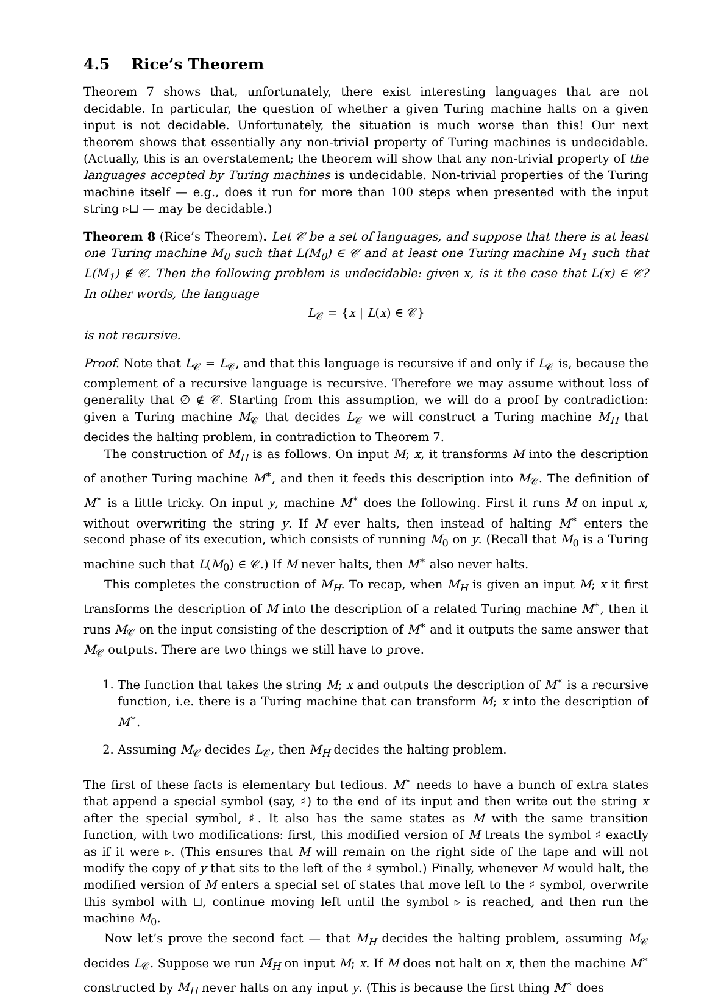4.5 Rice’s Theorem
Theorem 7 shows that, unfortunately, there exist interesting languages that are not decidable. In particular, the question of whether a given Turing machine halts on a given input is not decidable. Unfortunately, the situation is much worse than this! Our next theorem shows that essentially any non-trivial property of Turing machines is undecidable. (Actually, this is an overstatement; the theorem will show that any non-trivial property of the languages accepted by Turing machines is undecidable. Non-trivial properties of the Turing machine itself — e.g., does it run for more than 100 steps when presented with the input string ▹⊔ — may be decidable.)
Theorem 8 (Rice’s Theorem). Let 𝒞 be a set of languages, and suppose that there is at least one Turing machine M<sub>0</sub> such that L(M<sub>0</sub>) ∈ 𝒞 and at least one Turing machine M<sub>1</sub> such that L(M<sub>1</sub>) ∉ 𝒞. Then the following problem is undecidable: given x, is it the case that L(x) ∈ 𝒞? In other words, the language
L<sub>𝒞</sub> = {x | L(x) ∈ 𝒞}
is not recursive.
Proof. Note that L<sub>𝒞</sub> = L<sub>𝒞</sub>, and that this language is recursive if and only if L<sub>𝒞</sub> is, because the complement of a recursive language is recursive. Therefore we may assume without loss of generality that ∅ ∉ 𝒞. Starting from this assumption, we will do a proof by contradiction: given a Turing machine M<sub>𝒞</sub> that decides L<sub>𝒞</sub> we will construct a Turing machine M<sub>H</sub> that decides the halting problem, in contradiction to Theorem 7.
The construction of M<sub>H</sub> is as follows. On input M; x, it transforms M into the description of another Turing machine M<sup>∗</sup>, and then it feeds this description into M<sub>𝒞</sub>. The definition of M<sup>∗</sup> is a little tricky. On input y, machine M<sup>∗</sup> does the following. First it runs M on input x, without overwriting the string y. If M ever halts, then instead of halting M<sup>∗</sup> enters the second phase of its execution, which consists of running M<sub>0</sub> on y. (Recall that M<sub>0</sub> is a Turing machine such that L(M<sub>0</sub>) ∈ 𝒞.) If M never halts, then M<sup>∗</sup> also never halts.
This completes the construction of M<sub>H</sub>. To recap, when M<sub>H</sub> is given an input M; x it first transforms the description of M into the description of a related Turing machine M<sup>∗</sup>, then it runs M<sub>𝒞</sub> on the input consisting of the description of M<sup>∗</sup> and it outputs the same answer that M<sub>𝒞</sub> outputs. There are two things we still have to prove.
1. The function that takes the string M; x and outputs the description of M<sup>∗</sup> is a recursive function, i.e. there is a Turing machine that can transform M; x into the description of M<sup>∗</sup>.
2. Assuming M<sub>𝒞</sub> decides L<sub>𝒞</sub>, then M<sub>H</sub> decides the halting problem.
The first of these facts is elementary but tedious. M<sup>∗</sup> needs to have a bunch of extra states that append a special symbol (say, ♯) to the end of its input and then write out the string x after the special symbol, ♯. It also has the same states as M with the same transition function, with two modifications: first, this modified version of M treats the symbol ♯ exactly as if it were ▹. (This ensures that M will remain on the right side of the tape and will not modify the copy of y that sits to the left of the ♯ symbol.) Finally, whenever M would halt, the modified version of M enters a special set of states that move left to the ♯ symbol, overwrite this symbol with ⊔, continue moving left until the symbol ▹ is reached, and then run the machine M<sub>0</sub>.
Now let’s prove the second fact — that M<sub>H</sub> decides the halting problem, assuming M<sub>𝒞</sub> decides L<sub>𝒞</sub>. Suppose we run M<sub>H</sub> on input M; x. If M does not halt on x, then the machine M<sup>∗</sup> constructed by M<sub>H</sub> never halts on any input y. (This is because the first thing M<sup>∗</sup> does